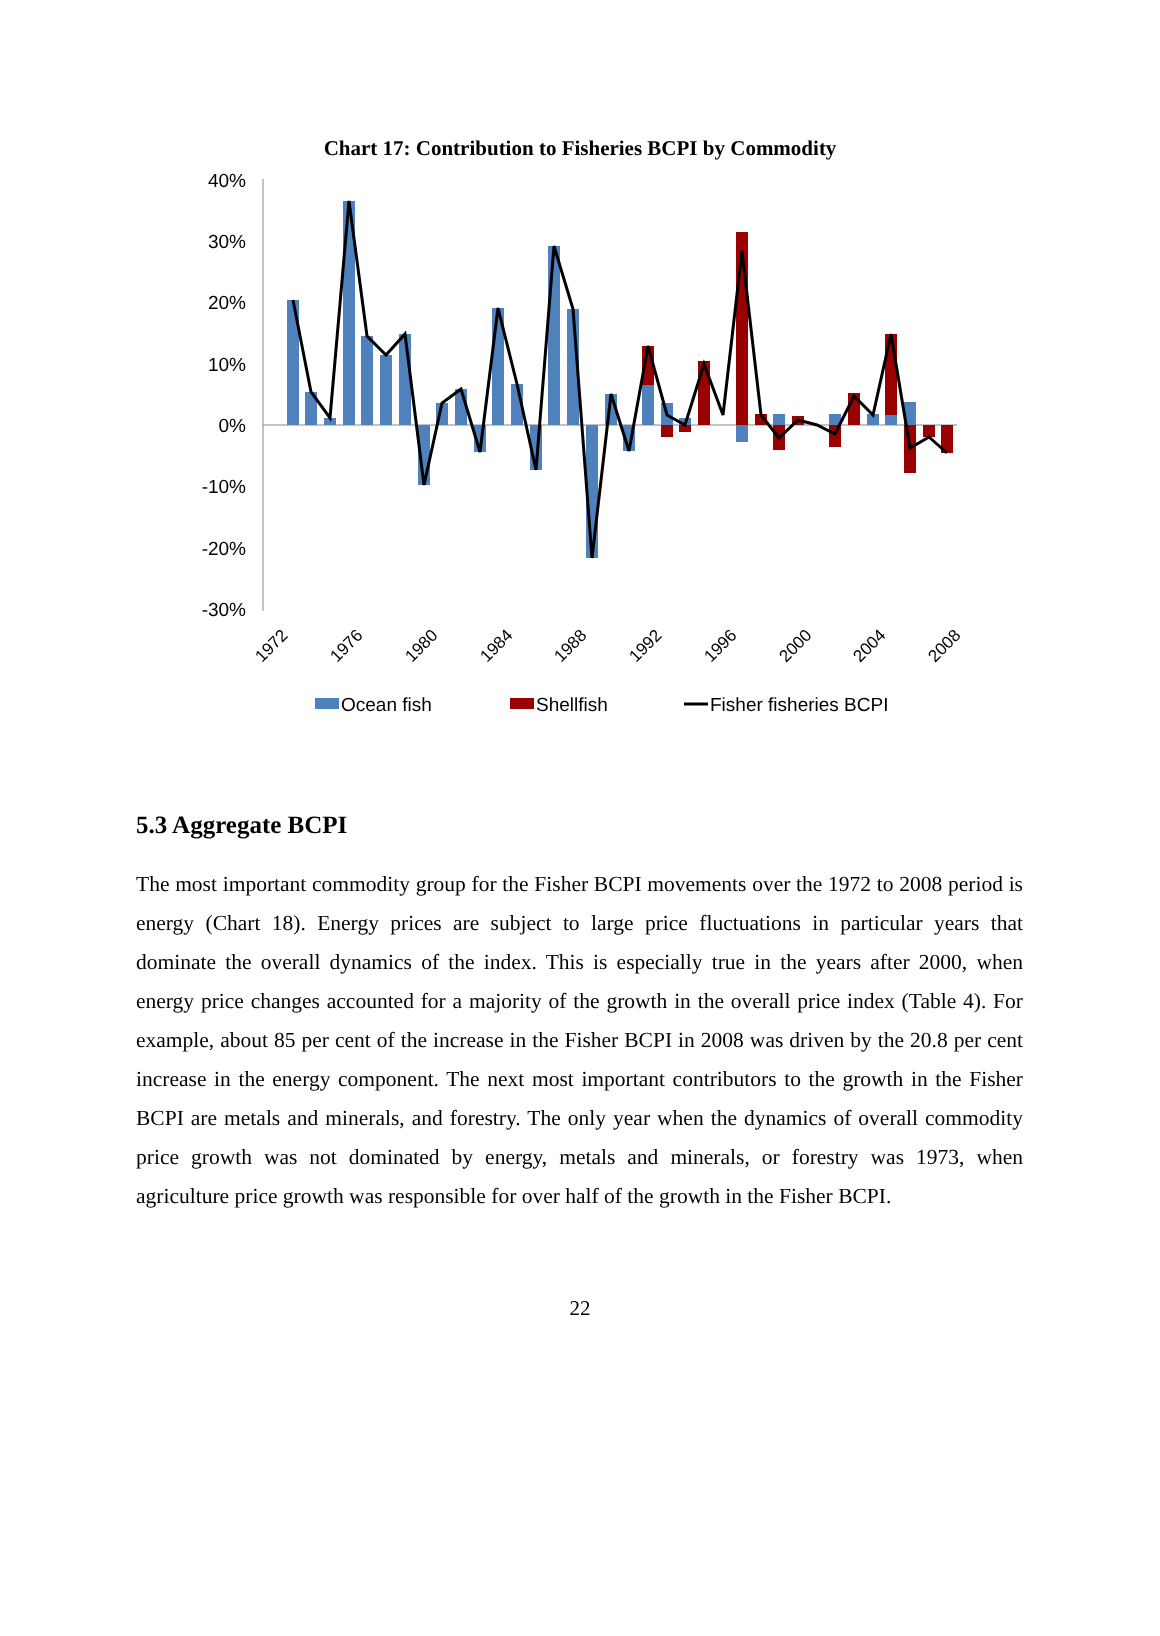Chart 17: Contribution to Fisheries BCPI by Commodity
40%
30%
20%
10%
0%
-10%
-20%
-30%
1972
1976
1980
1984
1988
1992
1996
2000
2004
2008
Ocean fish
Shellfish
Fisher fisheries BCPI
5.3 Aggregate BCPI
The most important commodity group for the Fisher BCPI movements over the 1972 to 2008 period is energy (Chart 18). Energy prices are subject to large price fluctuations in particular years that dominate the overall dynamics of the index. This is especially true in the years after 2000, when energy price changes accounted for a majority of the growth in the overall price index (Table 4). For example, about 85 per cent of the increase in the Fisher BCPI in 2008 was driven by the 20.8 per cent increase in the energy component. The next most important contributors to the growth in the Fisher BCPI are metals and minerals, and forestry. The only year when the dynamics of overall commodity price growth was not dominated by energy, metals and minerals, or forestry was 1973, when agriculture price growth was responsible for over half of the growth in the Fisher BCPI.
22